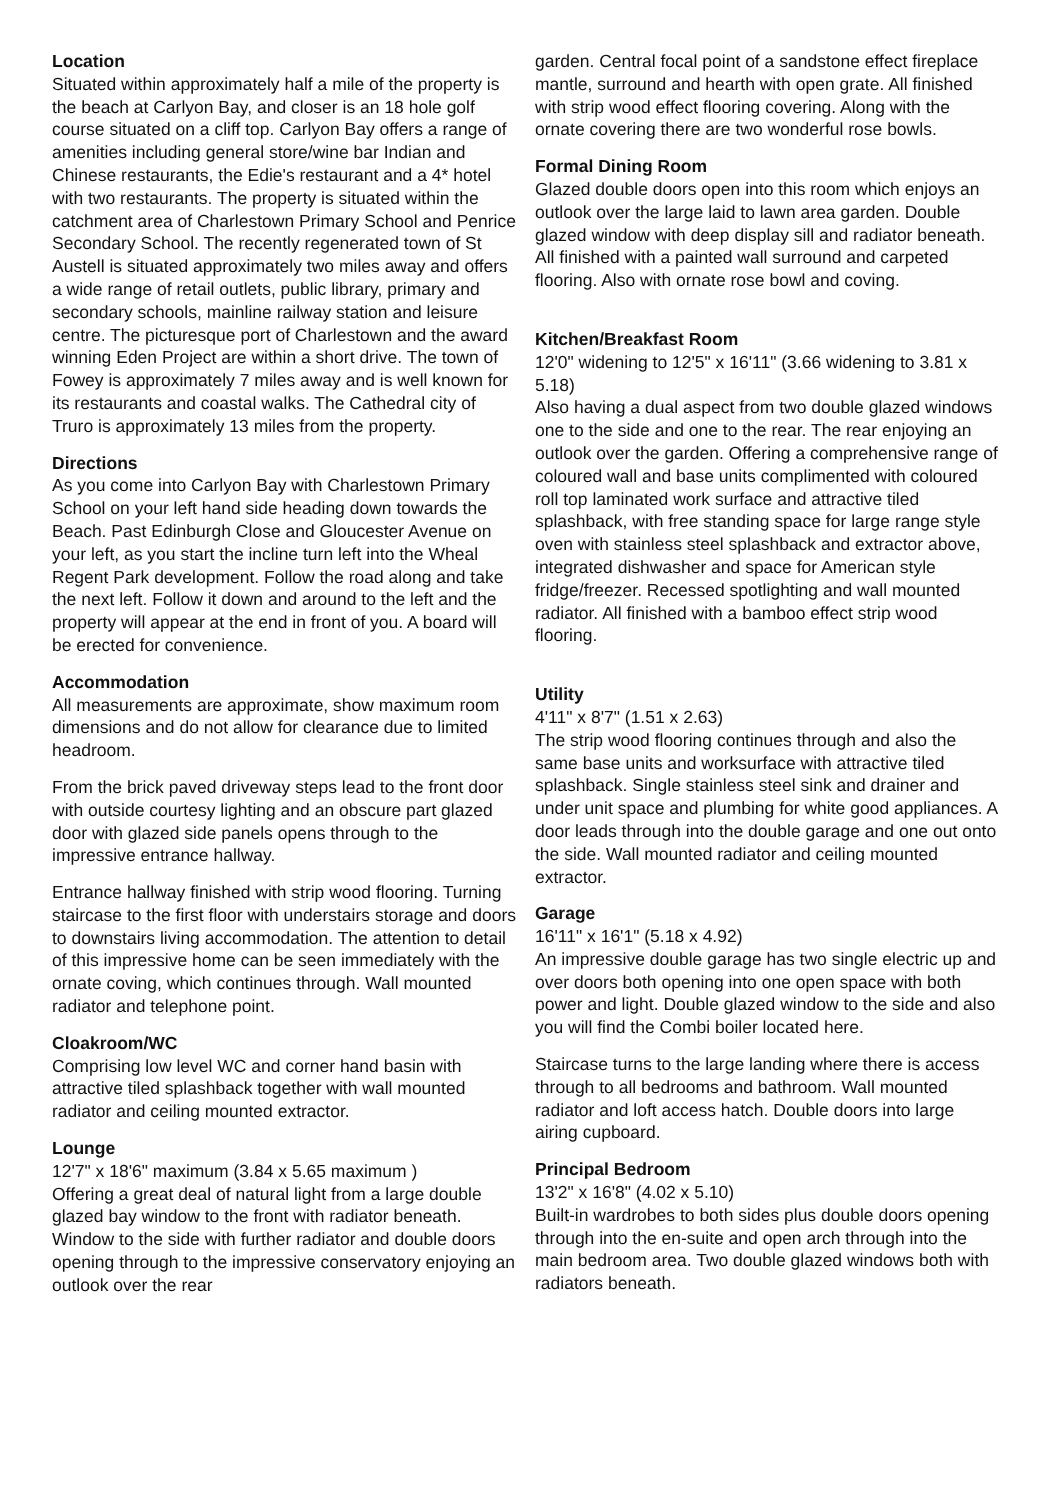Location
Situated within approximately half a mile of the property is the beach at Carlyon Bay, and closer is an 18 hole golf course situated on a cliff top. Carlyon Bay offers a range of amenities including general store/wine bar Indian and Chinese restaurants, the Edie's restaurant and a 4* hotel with two restaurants. The property is situated within the catchment area of Charlestown Primary School and Penrice Secondary School. The recently regenerated town of St Austell is situated approximately two miles away and offers a wide range of retail outlets, public library, primary and secondary schools, mainline railway station and leisure centre. The picturesque port of Charlestown and the award winning Eden Project are within a short drive. The town of Fowey is approximately 7 miles away and is well known for its restaurants and coastal walks. The Cathedral city of Truro is approximately 13 miles from the property.
Directions
As you come into Carlyon Bay with Charlestown Primary School on your left hand side heading down towards the Beach. Past Edinburgh Close and Gloucester Avenue on your left, as you start the incline turn left into the Wheal Regent Park development. Follow the road along and take the next left. Follow it down and around to the left and the property will appear at the end in front of you. A board will be erected for convenience.
Accommodation
All measurements are approximate, show maximum room dimensions and do not allow for clearance due to limited headroom.
From the brick paved driveway steps lead to the front door with outside courtesy lighting and an obscure part glazed door with glazed side panels opens through to the impressive entrance hallway.
Entrance hallway finished with strip wood flooring. Turning staircase to the first floor with understairs storage and doors to downstairs living accommodation. The attention to detail of this impressive home can be seen immediately with the ornate coving, which continues through. Wall mounted radiator and telephone point.
Cloakroom/WC
Comprising low level WC and corner hand basin with attractive tiled splashback together with wall mounted radiator and ceiling mounted extractor.
Lounge
12'7" x 18'6" maximum (3.84 x 5.65 maximum )
Offering a great deal of natural light from a large double glazed bay window to the front with radiator beneath. Window to the side with further radiator and double doors opening through to the impressive conservatory enjoying an outlook over the rear
garden. Central focal point of a sandstone effect fireplace mantle, surround and hearth with open grate. All finished with strip wood effect flooring covering. Along with the ornate covering there are two wonderful rose bowls.
Formal Dining Room
Glazed double doors open into this room which enjoys an outlook over the large laid to lawn area garden. Double glazed window with deep display sill and radiator beneath. All finished with a painted wall surround and carpeted flooring. Also with ornate rose bowl and coving.
Kitchen/Breakfast Room
12'0" widening to 12'5" x 16'11" (3.66 widening to 3.81 x 5.18)
Also having a dual aspect from two double glazed windows one to the side and one to the rear. The rear enjoying an outlook over the garden. Offering a comprehensive range of coloured wall and base units complimented with coloured roll top laminated work surface and attractive tiled splashback, with free standing space for large range style oven with stainless steel splashback and extractor above, integrated dishwasher and space for American style fridge/freezer. Recessed spotlighting and wall mounted radiator. All finished with a bamboo effect strip wood flooring.
Utility
4'11" x 8'7" (1.51 x 2.63)
The strip wood flooring continues through and also the same base units and worksurface with attractive tiled splashback. Single stainless steel sink and drainer and under unit space and plumbing for white good appliances. A door leads through into the double garage and one out onto the side. Wall mounted radiator and ceiling mounted extractor.
Garage
16'11" x 16'1" (5.18 x 4.92)
An impressive double garage has two single electric up and over doors both opening into one open space with both power and light. Double glazed window to the side and also you will find the Combi boiler located here.
Staircase turns to the large landing where there is access through to all bedrooms and bathroom. Wall mounted radiator and loft access hatch. Double doors into large airing cupboard.
Principal Bedroom
13'2" x 16'8" (4.02 x 5.10)
Built-in wardrobes to both sides plus double doors opening through into the en-suite and open arch through into the main bedroom area. Two double glazed windows both with radiators beneath.